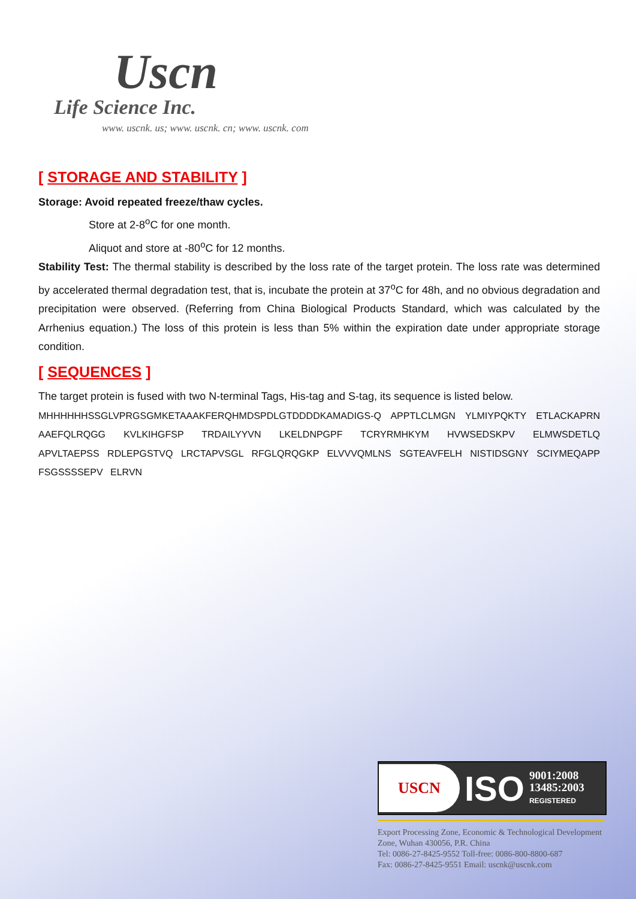Uscn
Life Science Inc.
www. uscnk. us; www. uscnk. cn; www. uscnk. com
[ STORAGE AND STABILITY ]
Storage: Avoid repeated freeze/thaw cycles.
Store at 2-8<sup>o</sup>C for one month.
Aliquot and store at -80<sup>o</sup>C for 12 months.
Stability Test: The thermal stability is described by the loss rate of the target protein. The loss rate was determined by accelerated thermal degradation test, that is, incubate the protein at 37<sup>o</sup>C for 48h, and no obvious degradation and precipitation were observed. (Referring from China Biological Products Standard, which was calculated by the Arrhenius equation.) The loss of this protein is less than 5% within the expiration date under appropriate storage condition.
[ SEQUENCES ]
The target protein is fused with two N-terminal Tags, His-tag and S-tag, its sequence is listed below.
MHHHHHHSSGLVPRGSGMKETAAAKFERQHMDSPDLGTDDDDKAMADIGS-Q APPTLCLMGN YLMIYPQKTY ETLACKAPRN AAEFQLRQGG KVLKIHGFSP TRDAILYYVN LKELDNPGPF TCRYRMHKYM HVWSEDSKPV ELMWSDETLQ APVLTAEPSS RDLEPGSTVQ LRCTAPVSGL RFGLQRQGKP ELVVVQMLNS SGTEAVFELH NISTIDSGNY SCIYMEQAPP FSGSSSSEPV ELRVN
USCN
ISO
9001:2008
13485:2003
REGISTERED
Export Processing Zone, Economic & Technological Development Zone, Wuhan 430056, P.R. China
Tel: 0086-27-8425-9552 Toll-free: 0086-800-8800-687
Fax: 0086-27-8425-9551 Email: uscnk@uscnk.com